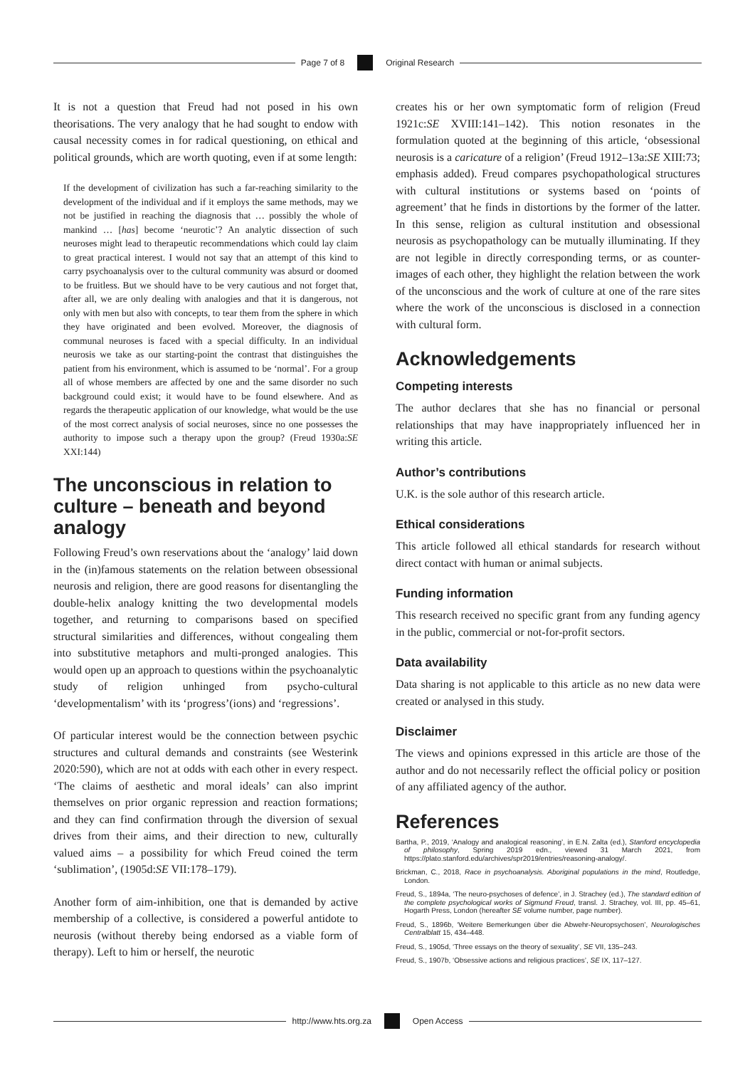Page 7 of 8 Original Research
It is not a question that Freud had not posed in his own theorisations. The very analogy that he had sought to endow with causal necessity comes in for radical questioning, on ethical and political grounds, which are worth quoting, even if at some length:
If the development of civilization has such a far-reaching similarity to the development of the individual and if it employs the same methods, may we not be justified in reaching the diagnosis that … possibly the whole of mankind … [has] become ‘neurotic’? An analytic dissection of such neuroses might lead to therapeutic recommendations which could lay claim to great practical interest. I would not say that an attempt of this kind to carry psychoanalysis over to the cultural community was absurd or doomed to be fruitless. But we should have to be very cautious and not forget that, after all, we are only dealing with analogies and that it is dangerous, not only with men but also with concepts, to tear them from the sphere in which they have originated and been evolved. Moreover, the diagnosis of communal neuroses is faced with a special difficulty. In an individual neurosis we take as our starting-point the contrast that distinguishes the patient from his environment, which is assumed to be ‘normal’. For a group all of whose members are affected by one and the same disorder no such background could exist; it would have to be found elsewhere. And as regards the therapeutic application of our knowledge, what would be the use of the most correct analysis of social neuroses, since no one possesses the authority to impose such a therapy upon the group? (Freud 1930a:SE XXI:144)
The unconscious in relation to culture – beneath and beyond analogy
Following Freud’s own reservations about the ‘analogy’ laid down in the (in)famous statements on the relation between obsessional neurosis and religion, there are good reasons for disentangling the double-helix analogy knitting the two developmental models together, and returning to comparisons based on specified structural similarities and differences, without congealing them into substitutive metaphors and multi-pronged analogies. This would open up an approach to questions within the psychoanalytic study of religion unhinged from psycho-cultural ‘developmentalism’ with its ‘progress’(ions) and ‘regressions’.
Of particular interest would be the connection between psychic structures and cultural demands and constraints (see Westerink 2020:590), which are not at odds with each other in every respect. ‘The claims of aesthetic and moral ideals’ can also imprint themselves on prior organic repression and reaction formations; and they can find confirmation through the diversion of sexual drives from their aims, and their direction to new, culturally valued aims – a possibility for which Freud coined the term ‘sublimation’, (1905d:SE VII:178–179).
Another form of aim-inhibition, one that is demanded by active membership of a collective, is considered a powerful antidote to neurosis (without thereby being endorsed as a viable form of therapy). Left to him or herself, the neurotic
creates his or her own symptomatic form of religion (Freud 1921c:SE XVIII:141–142). This notion resonates in the formulation quoted at the beginning of this article, ‘obsessional neurosis is a caricature of a religion’ (Freud 1912–13a:SE XIII:73; emphasis added). Freud compares psychopathological structures with cultural institutions or systems based on ‘points of agreement’ that he finds in distortions by the former of the latter. In this sense, religion as cultural institution and obsessional neurosis as psychopathology can be mutually illuminating. If they are not legible in directly corresponding terms, or as counter-images of each other, they highlight the relation between the work of the unconscious and the work of culture at one of the rare sites where the work of the unconscious is disclosed in a connection with cultural form.
Acknowledgements
Competing interests
The author declares that she has no financial or personal relationships that may have inappropriately influenced her in writing this article.
Author’s contributions
U.K. is the sole author of this research article.
Ethical considerations
This article followed all ethical standards for research without direct contact with human or animal subjects.
Funding information
This research received no specific grant from any funding agency in the public, commercial or not-for-profit sectors.
Data availability
Data sharing is not applicable to this article as no new data were created or analysed in this study.
Disclaimer
The views and opinions expressed in this article are those of the author and do not necessarily reflect the official policy or position of any affiliated agency of the author.
References
Bartha, P., 2019, ‘Analogy and analogical reasoning’, in E.N. Zalta (ed.), Stanford encyclopedia of philosophy, Spring 2019 edn., viewed 31 March 2021, from https://plato.stanford.edu/archives/spr2019/entries/reasoning-analogy/.
Brickman, C., 2018, Race in psychoanalysis. Aboriginal populations in the mind, Routledge, London.
Freud, S., 1894a, ‘The neuro-psychoses of defence’, in J. Strachey (ed.), The standard edition of the complete psychological works of Sigmund Freud, transl. J. Strachey, vol. III, pp. 45–61, Hogarth Press, London (hereafter SE volume number, page number).
Freud, S., 1896b, ‘Weitere Bemerkungen über die Abwehr-Neuropsychosen’, Neurologisches Centralblatt 15, 434–448.
Freud, S., 1905d, ‘Three essays on the theory of sexuality’, SE VII, 135–243.
Freud, S., 1907b, ‘Obsessive actions and religious practices’, SE IX, 117–127.
http://www.hts.org.za Open Access